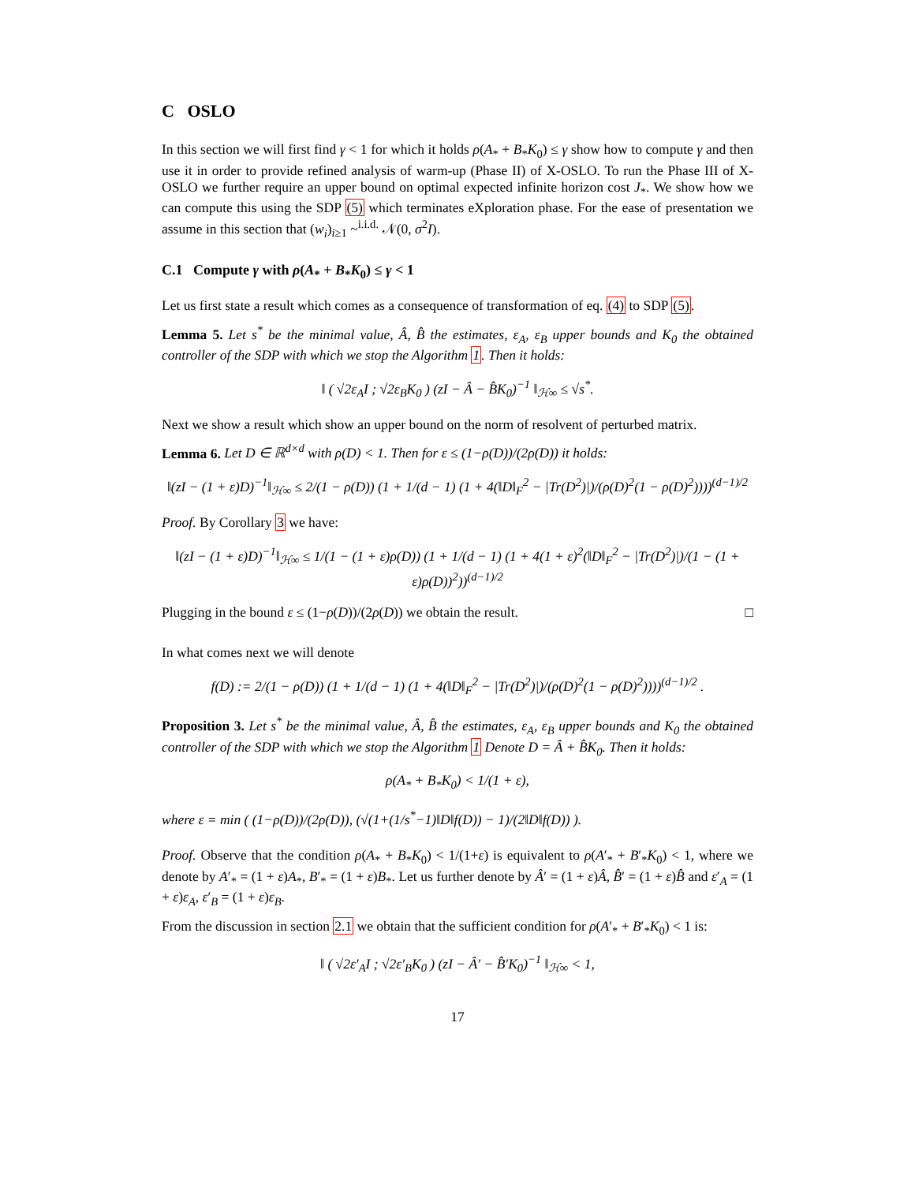C OSLO
In this section we will first find γ < 1 for which it holds ρ(A<sub>*</sub> + B<sub>*</sub>K<sub>0</sub>) ≤ γ show how to compute γ and then use it in order to provide refined analysis of warm-up (Phase II) of X-OSLO. To run the Phase III of X-OSLO we further require an upper bound on optimal expected infinite horizon cost J<sub>*</sub>. We show how we can compute this using the SDP (5) which terminates eXploration phase. For the ease of presentation we assume in this section that (w<sub>i</sub>)<sub>i≥1</sub> ~<sup>i.i.d.</sup> 𝒩(0, σ<sup>2</sup>I).
C.1 Compute γ with ρ(A<sub>*</sub> + B<sub>*</sub>K<sub>0</sub>) ≤ γ < 1
Let us first state a result which comes as a consequence of transformation of eq. (4) to SDP (5).
Lemma 5. Let s<sup>*</sup> be the minimal value, Â, B̂ the estimates, ε<sub>A</sub>, ε<sub>B</sub> upper bounds and K<sub>0</sub> the obtained controller of the SDP with which we stop the Algorithm 1. Then it holds:
‖ ( √2ε<sub>A</sub>I ; √2ε<sub>B</sub>K<sub>0</sub> ) (zI − Â − B̂K<sub>0</sub>)<sup>−1</sup> ‖<sub>ℋ∞</sub> ≤ √s<sup>*</sup>.
Next we show a result which show an upper bound on the norm of resolvent of perturbed matrix.
Lemma 6. Let D ∈ ℝ<sup>d×d</sup> with ρ(D) < 1. Then for ε ≤ (1−ρ(D))/(2ρ(D)) it holds:
‖(zI − (1 + ε)D)<sup>−1</sup>‖<sub>ℋ∞</sub> ≤ 2/(1 − ρ(D)) (1 + 1/(d − 1) (1 + 4(‖D‖<sub>F</sub><sup>2</sup> − |Tr(D<sup>2</sup>)|)/(ρ(D)<sup>2</sup>(1 − ρ(D)<sup>2</sup>))))<sup>(d−1)/2</sup>
Proof. By Corollary 3 we have:
‖(zI − (1 + ε)D)<sup>−1</sup>‖<sub>ℋ∞</sub> ≤ 1/(1 − (1 + ε)ρ(D)) (1 + 1/(d − 1) (1 + 4(1 + ε)<sup>2</sup>(‖D‖<sub>F</sub><sup>2</sup> − |Tr(D<sup>2</sup>)|)/(1 − (1 + ε)ρ(D))<sup>2</sup>))<sup>(d−1)/2</sup>
Plugging in the bound ε ≤ (1−ρ(D))/(2ρ(D)) we obtain the result. □
In what comes next we will denote
f(D) := 2/(1 − ρ(D)) (1 + 1/(d − 1) (1 + 4(‖D‖<sub>F</sub><sup>2</sup> − |Tr(D<sup>2</sup>)|)/(ρ(D)<sup>2</sup>(1 − ρ(D)<sup>2</sup>))))<sup>(d−1)/2</sup> .
Proposition 3. Let s<sup>*</sup> be the minimal value, Â, B̂ the estimates, ε<sub>A</sub>, ε<sub>B</sub> upper bounds and K<sub>0</sub> the obtained controller of the SDP with which we stop the Algorithm 1 Denote D = Â + B̂K<sub>0</sub>. Then it holds:
ρ(A<sub>*</sub> + B<sub>*</sub>K<sub>0</sub>) < 1/(1 + ε),
where ε = min ( (1−ρ(D))/(2ρ(D)), (√(1+(1/s<sup>*</sup>−1)‖D‖f(D)) − 1)/(2‖D‖f(D)) ).
Proof. Observe that the condition ρ(A<sub>*</sub> + B<sub>*</sub>K<sub>0</sub>) < 1/(1+ε) is equivalent to ρ(A′<sub>*</sub> + B′<sub>*</sub>K<sub>0</sub>) < 1, where we denote by A′<sub>*</sub> = (1 + ε)A<sub>*</sub>, B′<sub>*</sub> = (1 + ε)B<sub>*</sub>. Let us further denote by Â′ = (1 + ε)Â, B̂′ = (1 + ε)B̂ and ε′<sub>A</sub> = (1 + ε)ε<sub>A</sub>, ε′<sub>B</sub> = (1 + ε)ε<sub>B</sub>.
From the discussion in section 2.1 we obtain that the sufficient condition for ρ(A′<sub>*</sub> + B′<sub>*</sub>K<sub>0</sub>) < 1 is:
‖ ( √2ε′<sub>A</sub>I ; √2ε′<sub>B</sub>K<sub>0</sub> ) (zI − Â′ − B̂′K<sub>0</sub>)<sup>−1</sup> ‖<sub>ℋ∞</sub> < 1,
17